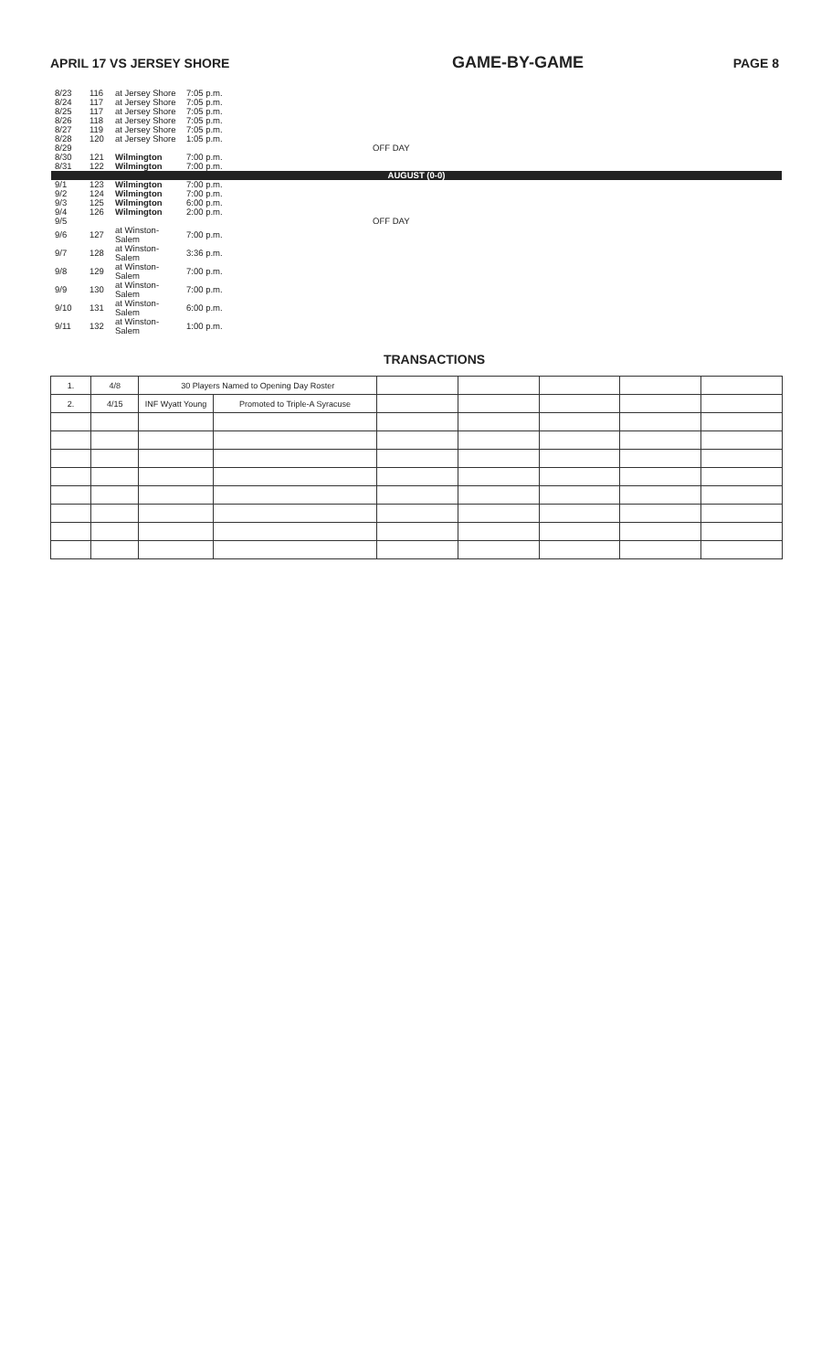APRIL 17 VS JERSEY SHORE GAME-BY-GAME PAGE 8
| 8/23 | 116 | at Jersey Shore | 7:05 p.m. | |
| 8/24 | 117 | at Jersey Shore | 7:05 p.m. | |
| 8/25 | 117 | at Jersey Shore | 7:05 p.m. | |
| 8/26 | 118 | at Jersey Shore | 7:05 p.m. | |
| 8/27 | 119 | at Jersey Shore | 7:05 p.m. | |
| 8/28 | 120 | at Jersey Shore | 1:05 p.m. | |
| 8/29 | | | | OFF DAY |
| 8/30 | 121 | Wilmington | 7:00 p.m. | |
| 8/31 | 122 | Wilmington | 7:00 p.m. | |
| AUGUST (0-0) | | | | |
| 9/1 | 123 | Wilmington | 7:00 p.m. | |
| 9/2 | 124 | Wilmington | 7:00 p.m. | |
| 9/3 | 125 | Wilmington | 6:00 p.m. | |
| 9/4 | 126 | Wilmington | 2:00 p.m. | |
| 9/5 | | | | OFF DAY |
| 9/6 | 127 | at Winston-Salem | 7:00 p.m. | |
| 9/7 | 128 | at Winston-Salem | 3:36 p.m. | |
| 9/8 | 129 | at Winston-Salem | 7:00 p.m. | |
| 9/9 | 130 | at Winston-Salem | 7:00 p.m. | |
| 9/10 | 131 | at Winston-Salem | 6:00 p.m. | |
| 9/11 | 132 | at Winston-Salem | 1:00 p.m. | |
TRANSACTIONS
| 1. | 4/8 | 30 Players Named to Opening Day Roster | | | | | | |
| 2. | 4/15 | INF Wyatt Young | Promoted to Triple-A Syracuse | | | | | |